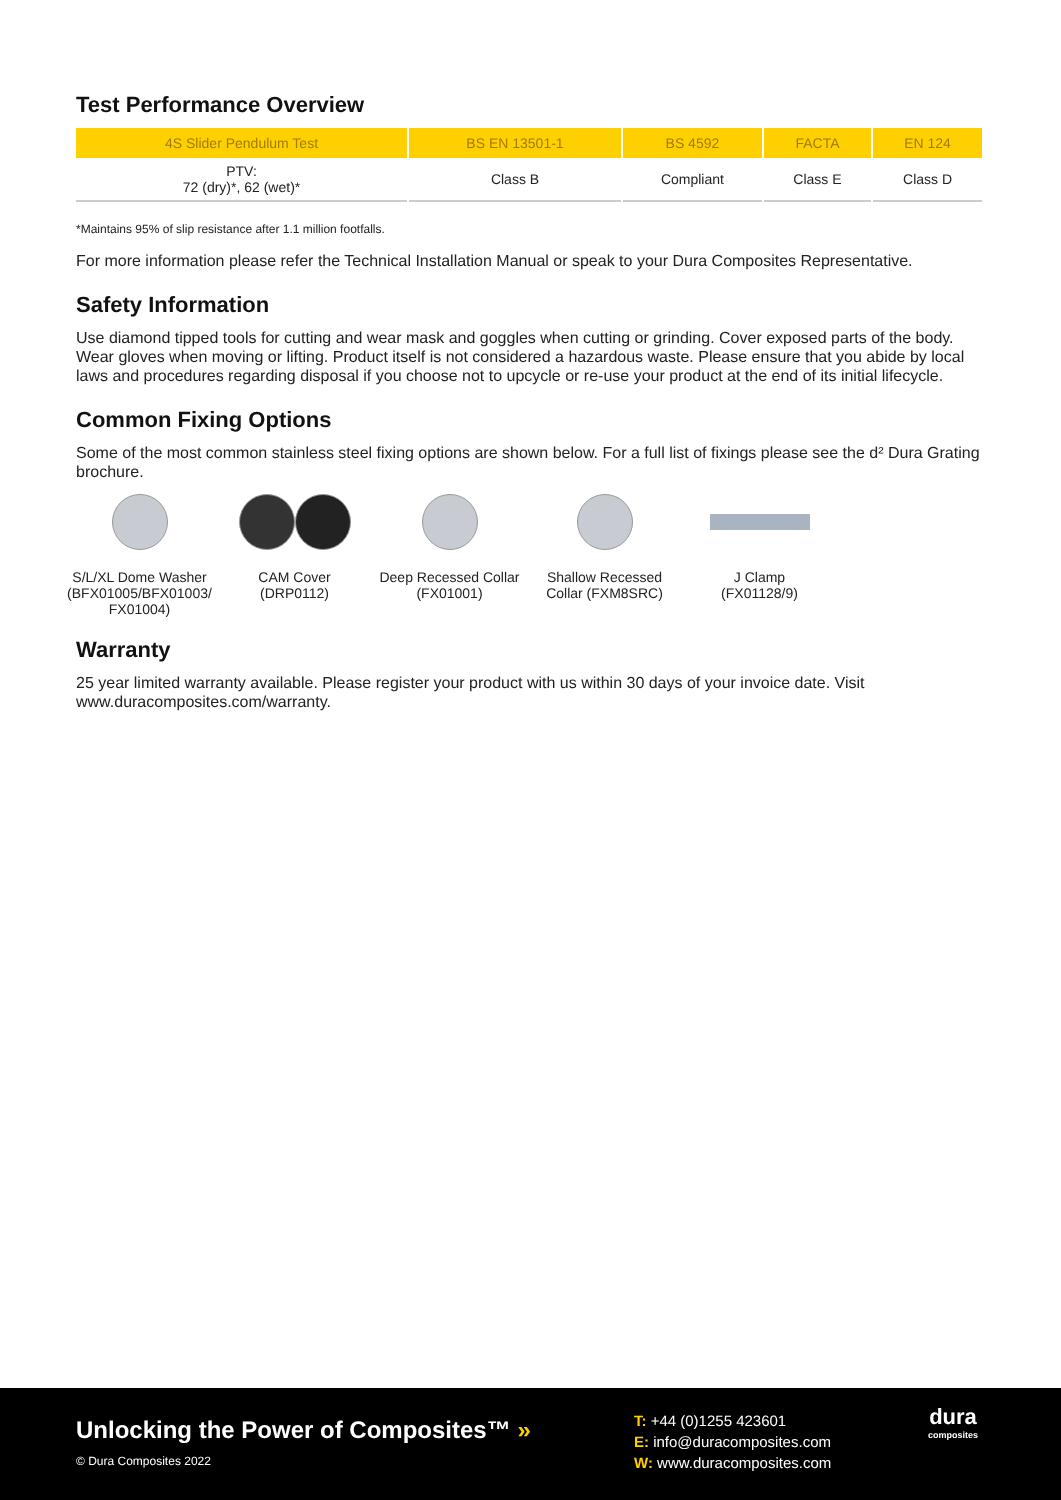Test Performance Overview
| 4S Slider Pendulum Test | BS EN 13501-1 | BS 4592 | FACTA | EN 124 |
| --- | --- | --- | --- | --- |
| PTV: 72 (dry)*, 62 (wet)* | Class B | Compliant | Class E | Class D |
*Maintains 95% of slip resistance after 1.1 million footfalls.
For more information please refer the Technical Installation Manual or speak to your Dura Composites Representative.
Safety Information
Use diamond tipped tools for cutting and wear mask and goggles when cutting or grinding. Cover exposed parts of the body. Wear gloves when moving or lifting. Product itself is not considered a hazardous waste. Please ensure that you abide by local laws and procedures regarding disposal if you choose not to upcycle or re-use your product at the end of its initial lifecycle.
Common Fixing Options
Some of the most common stainless steel fixing options are shown below. For a full list of fixings please see the d² Dura Grating brochure.
S/L/XL Dome Washer (BFX01005/BFX01003/ FX01004)
CAM Cover
(DRP0112)
Deep Recessed Collar (FX01001)
Shallow Recessed Collar (FXM8SRC)
J Clamp
(FX01128/9)
Warranty
25 year limited warranty available. Please register your product with us within 30 days of your invoice date. Visit www.duracomposites.com/warranty.
Unlocking the Power of Composites™ »
© Dura Composites 2022
T: +44 (0)1255 423601
E: info@duracomposites.com
W: www.duracomposites.com
dura
composites